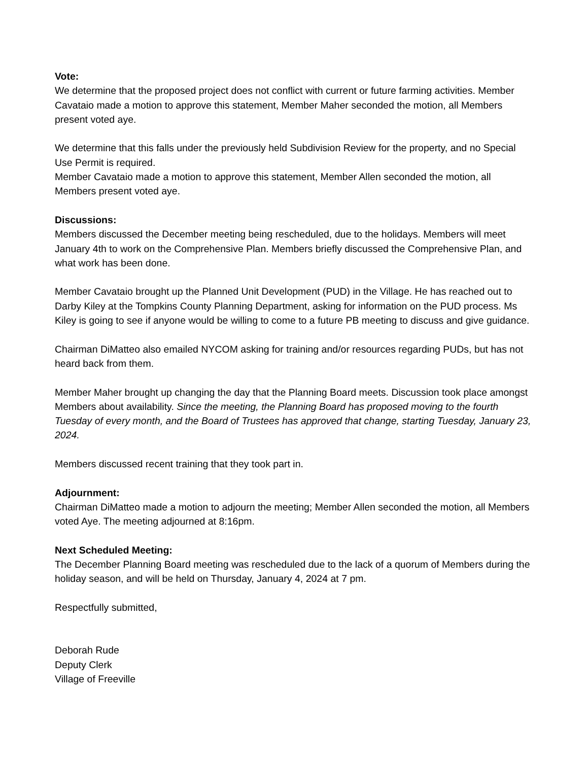Vote:
We determine that the proposed project does not conflict with current or future farming activities. Member Cavataio made a motion to approve this statement, Member Maher seconded the motion, all Members present voted aye.
We determine that this falls under the previously held Subdivision Review for the property, and no Special Use Permit is required.
Member Cavataio made a motion to approve this statement, Member Allen seconded the motion, all Members present voted aye.
Discussions:
Members discussed the December meeting being rescheduled, due to the holidays. Members will meet January 4th to work on the Comprehensive Plan. Members briefly discussed the Comprehensive Plan, and what work has been done.
Member Cavataio brought up the Planned Unit Development (PUD) in the Village. He has reached out to Darby Kiley at the Tompkins County Planning Department, asking for information on the PUD process. Ms Kiley is going to see if anyone would be willing to come to a future PB meeting to discuss and give guidance.
Chairman DiMatteo also emailed NYCOM asking for training and/or resources regarding PUDs, but has not heard back from them.
Member Maher brought up changing the day that the Planning Board meets. Discussion took place amongst Members about availability. Since the meeting, the Planning Board has proposed moving to the fourth Tuesday of every month, and the Board of Trustees has approved that change, starting Tuesday, January 23, 2024.
Members discussed recent training that they took part in.
Adjournment:
Chairman DiMatteo made a motion to adjourn the meeting; Member Allen seconded the motion, all Members voted Aye. The meeting adjourned at 8:16pm.
Next Scheduled Meeting:
The December Planning Board meeting was rescheduled due to the lack of a quorum of Members during the holiday season, and will be held on Thursday, January 4, 2024 at 7 pm.
Respectfully submitted,
Deborah Rude
Deputy Clerk
Village of Freeville